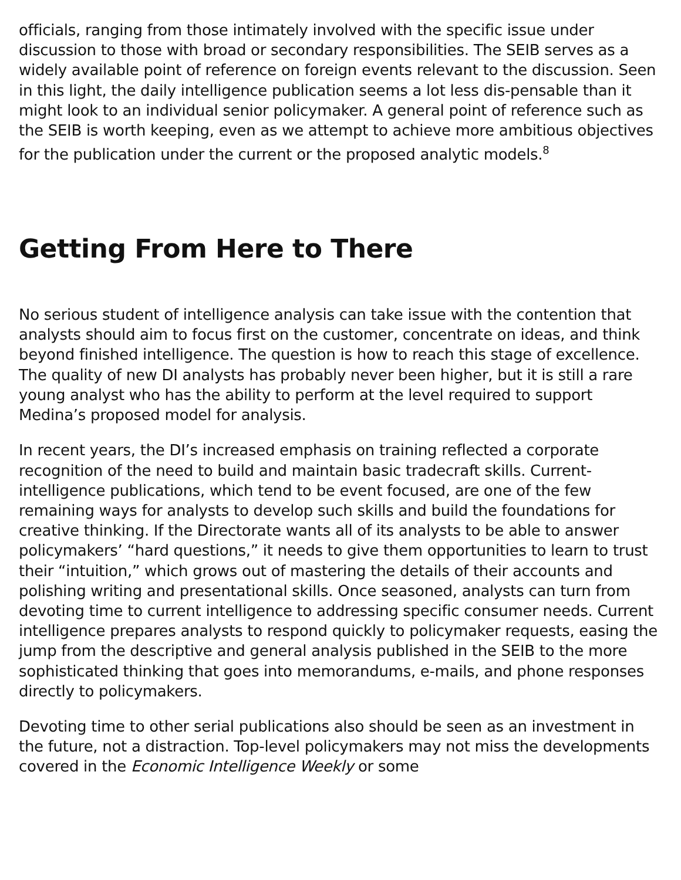officials, ranging from those intimately involved with the specific issue under discussion to those with broad or secondary responsibilities. The SEIB serves as a widely available point of reference on foreign events relevant to the discussion. Seen in this light, the daily intelligence publication seems a lot less dis-pensable than it might look to an individual senior policymaker. A general point of reference such as the SEIB is worth keeping, even as we attempt to achieve more ambitious objectives for the publication under the current or the proposed analytic models.<sup>8</sup>
Getting From Here to There
No serious student of intelligence analysis can take issue with the contention that analysts should aim to focus first on the customer, concentrate on ideas, and think beyond finished intelligence. The question is how to reach this stage of excellence. The quality of new DI analysts has probably never been higher, but it is still a rare young analyst who has the ability to perform at the level required to support Medina’s proposed model for analysis.
In recent years, the DI’s increased emphasis on training reflected a corporate recognition of the need to build and maintain basic tradecraft skills. Current-intelligence publications, which tend to be event focused, are one of the few remaining ways for analysts to develop such skills and build the foundations for creative thinking. If the Directorate wants all of its analysts to be able to answer policymakers’ “hard questions,” it needs to give them opportunities to learn to trust their “intuition,” which grows out of mastering the details of their accounts and polishing writing and presentational skills. Once seasoned, analysts can turn from devoting time to current intelligence to addressing specific consumer needs. Current intelligence prepares analysts to respond quickly to policymaker requests, easing the jump from the descriptive and general analysis published in the SEIB to the more sophisticated thinking that goes into memorandums, e-mails, and phone responses directly to policymakers.
Devoting time to other serial publications also should be seen as an investment in the future, not a distraction. Top-level policymakers may not miss the developments covered in the Economic Intelligence Weekly or some